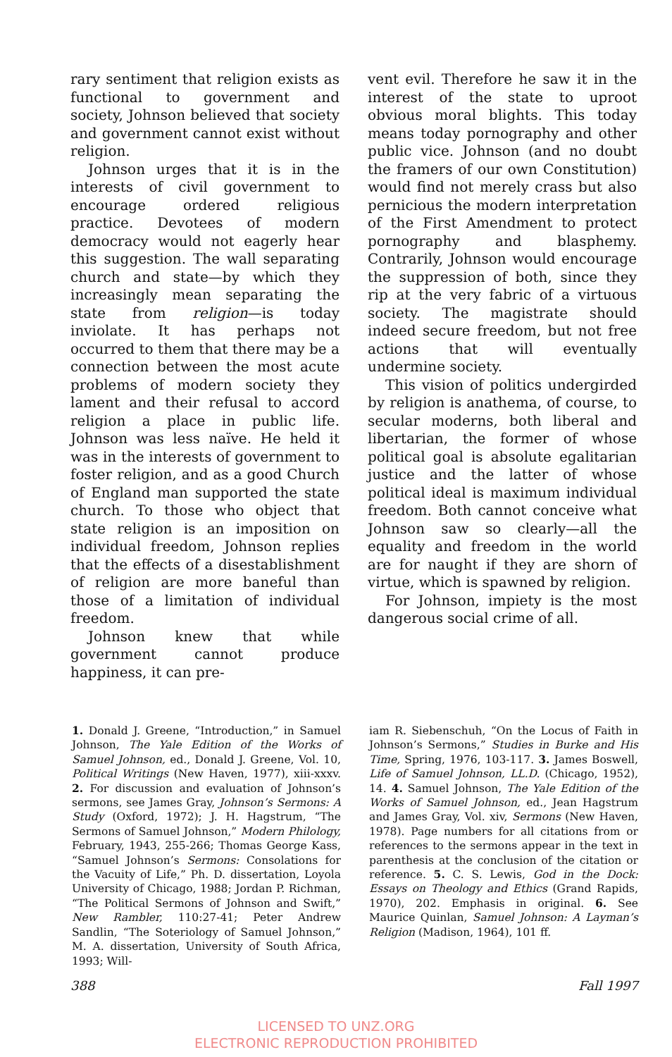rary sentiment that religion exists as functional to government and society, Johnson believed that society and government cannot exist without religion.
Johnson urges that it is in the interests of civil government to encourage ordered religious practice. Devotees of modern democracy would not eagerly hear this suggestion. The wall separating church and state—by which they increasingly mean separating the state from religion—is today inviolate. It has perhaps not occurred to them that there may be a connection between the most acute problems of modern society they lament and their refusal to accord religion a place in public life. Johnson was less naïve. He held it was in the interests of government to foster religion, and as a good Church of England man supported the state church. To those who object that state religion is an imposition on individual freedom, Johnson replies that the effects of a disestablishment of religion are more baneful than those of a limitation of individual freedom.
Johnson knew that while government cannot produce happiness, it can pre-
vent evil. Therefore he saw it in the interest of the state to uproot obvious moral blights. This today means today pornography and other public vice. Johnson (and no doubt the framers of our own Constitution) would find not merely crass but also pernicious the modern interpretation of the First Amendment to protect pornography and blasphemy. Contrarily, Johnson would encourage the suppression of both, since they rip at the very fabric of a virtuous society. The magistrate should indeed secure freedom, but not free actions that will eventually undermine society.
This vision of politics undergirded by religion is anathema, of course, to secular moderns, both liberal and libertarian, the former of whose political goal is absolute egalitarian justice and the latter of whose political ideal is maximum individual freedom. Both cannot conceive what Johnson saw so clearly—all the equality and freedom in the world are for naught if they are shorn of virtue, which is spawned by religion.
For Johnson, impiety is the most dangerous social crime of all.
1. Donald J. Greene, “Introduction,” in Samuel Johnson, The Yale Edition of the Works of Samuel Johnson, ed., Donald J. Greene, Vol. 10, Political Writings (New Haven, 1977), xiii-xxxv. 2. For discussion and evaluation of Johnson’s sermons, see James Gray, Johnson’s Sermons: A Study (Oxford, 1972); J. H. Hagstrum, “The Sermons of Samuel Johnson,” Modern Philology, February, 1943, 255-266; Thomas George Kass, “Samuel Johnson’s Sermons: Consolations for the Vacuity of Life,” Ph. D. dissertation, Loyola University of Chicago, 1988; Jordan P. Richman, “The Political Sermons of Johnson and Swift,” New Rambler, 110:27-41; Peter Andrew Sandlin, “The Soteriology of Samuel Johnson,” M. A. dissertation, University of South Africa, 1993; Will-
iam R. Siebenschuh, “On the Locus of Faith in Johnson’s Sermons,” Studies in Burke and His Time, Spring, 1976, 103-117. 3. James Boswell, Life of Samuel Johnson, LL.D. (Chicago, 1952), 14. 4. Samuel Johnson, The Yale Edition of the Works of Samuel Johnson, ed., Jean Hagstrum and James Gray, Vol. xiv, Sermons (New Haven, 1978). Page numbers for all citations from or references to the sermons appear in the text in parenthesis at the conclusion of the citation or reference. 5. C. S. Lewis, God in the Dock: Essays on Theology and Ethics (Grand Rapids, 1970), 202. Emphasis in original. 6. See Maurice Quinlan, Samuel Johnson: A Layman’s Religion (Madison, 1964), 101 ff.
388 Fall 1997
LICENSED TO UNZ.ORG
ELECTRONIC REPRODUCTION PROHIBITED